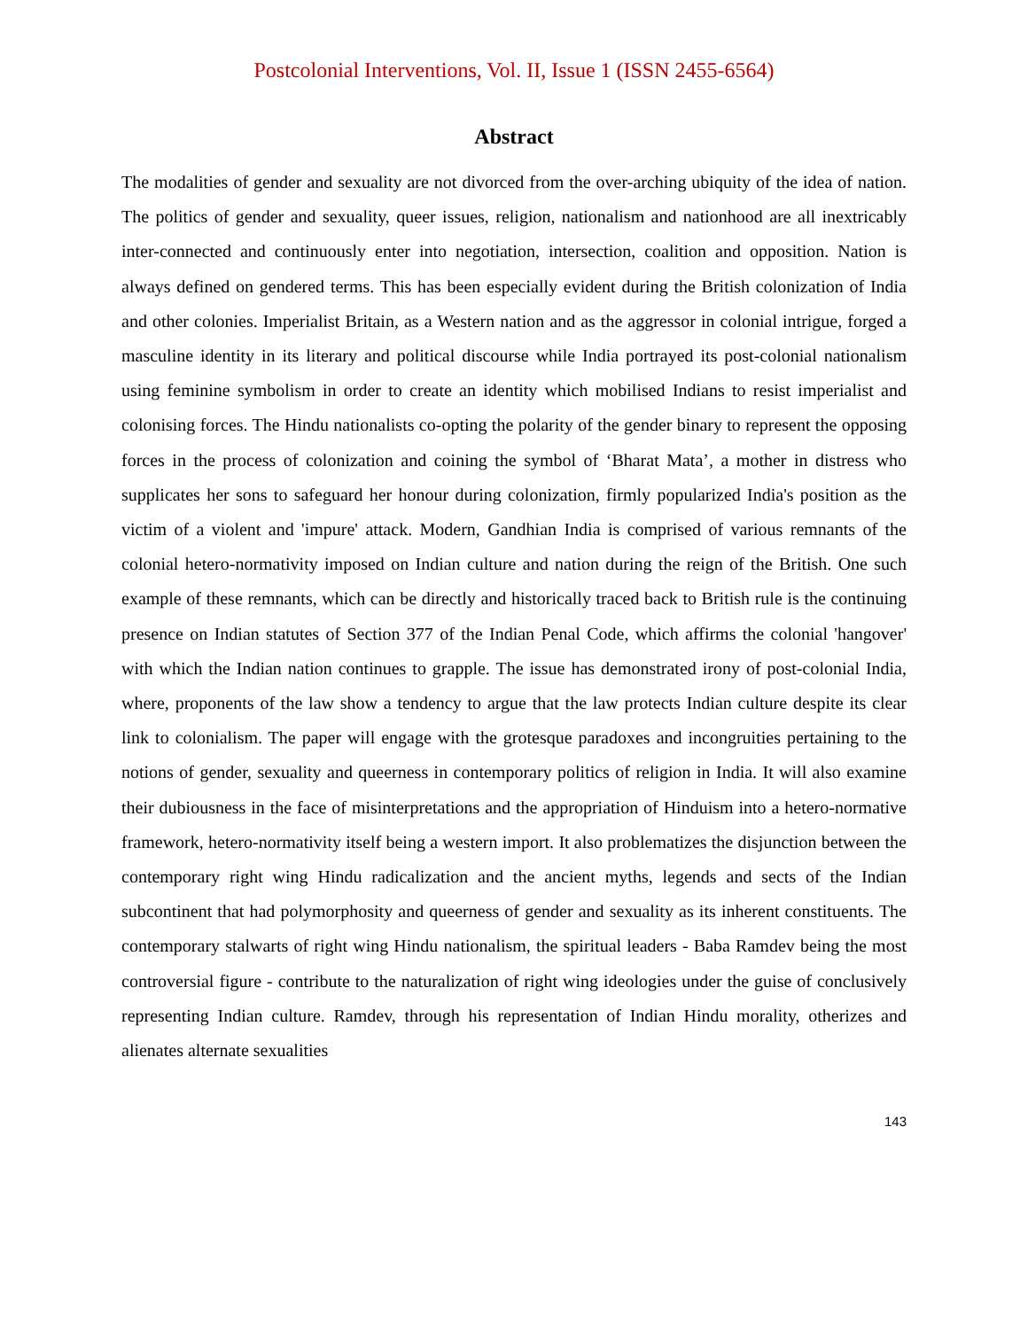Postcolonial Interventions, Vol. II, Issue 1 (ISSN 2455-6564)
Abstract
The modalities of gender and sexuality are not divorced from the over-arching ubiquity of the idea of nation. The politics of gender and sexuality, queer issues, religion, nationalism and nationhood are all inextricably inter-connected and continuously enter into negotiation, intersection, coalition and opposition. Nation is always defined on gendered terms. This has been especially evident during the British colonization of India and other colonies. Imperialist Britain, as a Western nation and as the aggressor in colonial intrigue, forged a masculine identity in its literary and political discourse while India portrayed its post-colonial nationalism using feminine symbolism in order to create an identity which mobilised Indians to resist imperialist and colonising forces. The Hindu nationalists co-opting the polarity of the gender binary to represent the opposing forces in the process of colonization and coining the symbol of ‘Bharat Mata’, a mother in distress who supplicates her sons to safeguard her honour during colonization, firmly popularized India's position as the victim of a violent and 'impure' attack. Modern, Gandhian India is comprised of various remnants of the colonial hetero-normativity imposed on Indian culture and nation during the reign of the British. One such example of these remnants, which can be directly and historically traced back to British rule is the continuing presence on Indian statutes of Section 377 of the Indian Penal Code, which affirms the colonial 'hangover' with which the Indian nation continues to grapple. The issue has demonstrated irony of post-colonial India, where, proponents of the law show a tendency to argue that the law protects Indian culture despite its clear link to colonialism. The paper will engage with the grotesque paradoxes and incongruities pertaining to the notions of gender, sexuality and queerness in contemporary politics of religion in India. It will also examine their dubiousness in the face of misinterpretations and the appropriation of Hinduism into a hetero-normative framework, hetero-normativity itself being a western import. It also problematizes the disjunction between the contemporary right wing Hindu radicalization and the ancient myths, legends and sects of the Indian subcontinent that had polymorphosity and queerness of gender and sexuality as its inherent constituents. The contemporary stalwarts of right wing Hindu nationalism, the spiritual leaders - Baba Ramdev being the most controversial figure - contribute to the naturalization of right wing ideologies under the guise of conclusively representing Indian culture. Ramdev, through his representation of Indian Hindu morality, otherizes and alienates alternate sexualities
143